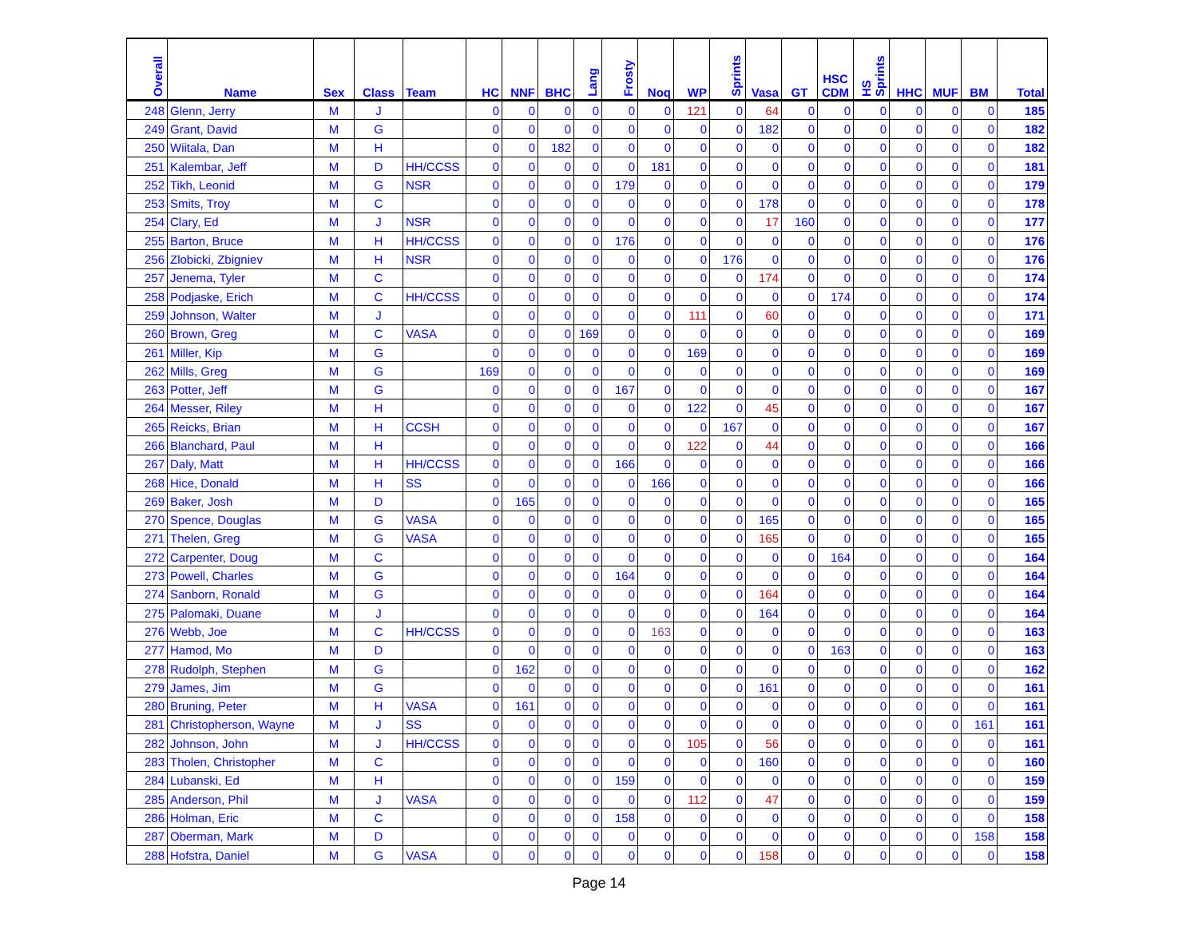| Overall | Name | Sex | Class | Team | HC | NNF | BHC | Lang | Frosty | Noq | WP | Sprints | Vasa | GT | HSC CDM | HS Sprints | HHC | MUF | BM | Total |
| --- | --- | --- | --- | --- | --- | --- | --- | --- | --- | --- | --- | --- | --- | --- | --- | --- | --- | --- | --- | --- |
| 248 | Glenn, Jerry | M | J | | 0 | 0 | 0 | 0 | 0 | 0 | 121 | 0 | 64 | 0 | 0 | 0 | 0 | 0 | 0 | 185 |
| 249 | Grant, David | M | G | | 0 | 0 | 0 | 0 | 0 | 0 | 0 | 0 | 182 | 0 | 0 | 0 | 0 | 0 | 0 | 182 |
| 250 | Wiitala, Dan | M | H | | 0 | 0 | 182 | 0 | 0 | 0 | 0 | 0 | 0 | 0 | 0 | 0 | 0 | 0 | 0 | 182 |
| 251 | Kalembar, Jeff | M | D | HH/CCSS | 0 | 0 | 0 | 0 | 0 | 181 | 0 | 0 | 0 | 0 | 0 | 0 | 0 | 0 | 0 | 181 |
| 252 | Tikh, Leonid | M | G | NSR | 0 | 0 | 0 | 0 | 179 | 0 | 0 | 0 | 0 | 0 | 0 | 0 | 0 | 0 | 0 | 179 |
| 253 | Smits, Troy | M | C | | 0 | 0 | 0 | 0 | 0 | 0 | 0 | 0 | 178 | 0 | 0 | 0 | 0 | 0 | 0 | 178 |
| 254 | Clary, Ed | M | J | NSR | 0 | 0 | 0 | 0 | 0 | 0 | 0 | 0 | 17 | 160 | 0 | 0 | 0 | 0 | 0 | 177 |
| 255 | Barton, Bruce | M | H | HH/CCSS | 0 | 0 | 0 | 0 | 176 | 0 | 0 | 0 | 0 | 0 | 0 | 0 | 0 | 0 | 0 | 176 |
| 256 | Zlobicki, Zbigniev | M | H | NSR | 0 | 0 | 0 | 0 | 0 | 0 | 0 | 176 | 0 | 0 | 0 | 0 | 0 | 0 | 0 | 176 |
| 257 | Jenema, Tyler | M | C | | 0 | 0 | 0 | 0 | 0 | 0 | 0 | 0 | 174 | 0 | 0 | 0 | 0 | 0 | 0 | 174 |
| 258 | Podjaske, Erich | M | C | HH/CCSS | 0 | 0 | 0 | 0 | 0 | 0 | 0 | 0 | 0 | 0 | 174 | 0 | 0 | 0 | 0 | 174 |
| 259 | Johnson, Walter | M | J | | 0 | 0 | 0 | 0 | 0 | 0 | 111 | 0 | 60 | 0 | 0 | 0 | 0 | 0 | 0 | 171 |
| 260 | Brown, Greg | M | C | VASA | 0 | 0 | 0 | 169 | 0 | 0 | 0 | 0 | 0 | 0 | 0 | 0 | 0 | 0 | 0 | 169 |
| 261 | Miller, Kip | M | G | | 0 | 0 | 0 | 0 | 0 | 0 | 169 | 0 | 0 | 0 | 0 | 0 | 0 | 0 | 0 | 169 |
| 262 | Mills, Greg | M | G | | 169 | 0 | 0 | 0 | 0 | 0 | 0 | 0 | 0 | 0 | 0 | 0 | 0 | 0 | 0 | 169 |
| 263 | Potter, Jeff | M | G | | 0 | 0 | 0 | 0 | 167 | 0 | 0 | 0 | 0 | 0 | 0 | 0 | 0 | 0 | 0 | 167 |
| 264 | Messer, Riley | M | H | | 0 | 0 | 0 | 0 | 0 | 0 | 122 | 0 | 45 | 0 | 0 | 0 | 0 | 0 | 0 | 167 |
| 265 | Reicks, Brian | M | H | CCSH | 0 | 0 | 0 | 0 | 0 | 0 | 0 | 167 | 0 | 0 | 0 | 0 | 0 | 0 | 0 | 167 |
| 266 | Blanchard, Paul | M | H | | 0 | 0 | 0 | 0 | 0 | 0 | 122 | 0 | 44 | 0 | 0 | 0 | 0 | 0 | 0 | 166 |
| 267 | Daly, Matt | M | H | HH/CCSS | 0 | 0 | 0 | 0 | 166 | 0 | 0 | 0 | 0 | 0 | 0 | 0 | 0 | 0 | 0 | 166 |
| 268 | Hice, Donald | M | H | SS | 0 | 0 | 0 | 0 | 0 | 166 | 0 | 0 | 0 | 0 | 0 | 0 | 0 | 0 | 0 | 166 |
| 269 | Baker, Josh | M | D | | 0 | 165 | 0 | 0 | 0 | 0 | 0 | 0 | 0 | 0 | 0 | 0 | 0 | 0 | 0 | 165 |
| 270 | Spence, Douglas | M | G | VASA | 0 | 0 | 0 | 0 | 0 | 0 | 0 | 0 | 165 | 0 | 0 | 0 | 0 | 0 | 0 | 165 |
| 271 | Thelen, Greg | M | G | VASA | 0 | 0 | 0 | 0 | 0 | 0 | 0 | 0 | 165 | 0 | 0 | 0 | 0 | 0 | 0 | 165 |
| 272 | Carpenter, Doug | M | C | | 0 | 0 | 0 | 0 | 0 | 0 | 0 | 0 | 0 | 0 | 164 | 0 | 0 | 0 | 0 | 164 |
| 273 | Powell, Charles | M | G | | 0 | 0 | 0 | 0 | 164 | 0 | 0 | 0 | 0 | 0 | 0 | 0 | 0 | 0 | 0 | 164 |
| 274 | Sanborn, Ronald | M | G | | 0 | 0 | 0 | 0 | 0 | 0 | 0 | 0 | 164 | 0 | 0 | 0 | 0 | 0 | 0 | 164 |
| 275 | Palomaki, Duane | M | J | | 0 | 0 | 0 | 0 | 0 | 0 | 0 | 0 | 164 | 0 | 0 | 0 | 0 | 0 | 0 | 164 |
| 276 | Webb, Joe | M | C | HH/CCSS | 0 | 0 | 0 | 0 | 0 | 163 | 0 | 0 | 0 | 0 | 0 | 0 | 0 | 0 | 0 | 163 |
| 277 | Hamod, Mo | M | D | | 0 | 0 | 0 | 0 | 0 | 0 | 0 | 0 | 0 | 0 | 163 | 0 | 0 | 0 | 0 | 163 |
| 278 | Rudolph, Stephen | M | G | | 0 | 162 | 0 | 0 | 0 | 0 | 0 | 0 | 0 | 0 | 0 | 0 | 0 | 0 | 0 | 162 |
| 279 | James, Jim | M | G | | 0 | 0 | 0 | 0 | 0 | 0 | 0 | 0 | 161 | 0 | 0 | 0 | 0 | 0 | 0 | 161 |
| 280 | Bruning, Peter | M | H | VASA | 0 | 161 | 0 | 0 | 0 | 0 | 0 | 0 | 0 | 0 | 0 | 0 | 0 | 0 | 0 | 161 |
| 281 | Christopherson, Wayne | M | J | SS | 0 | 0 | 0 | 0 | 0 | 0 | 0 | 0 | 0 | 0 | 0 | 0 | 0 | 0 | 161 | 161 |
| 282 | Johnson, John | M | J | HH/CCSS | 0 | 0 | 0 | 0 | 0 | 0 | 105 | 0 | 56 | 0 | 0 | 0 | 0 | 0 | 0 | 161 |
| 283 | Tholen, Christopher | M | C | | 0 | 0 | 0 | 0 | 0 | 0 | 0 | 0 | 160 | 0 | 0 | 0 | 0 | 0 | 0 | 160 |
| 284 | Lubanski, Ed | M | H | | 0 | 0 | 0 | 0 | 159 | 0 | 0 | 0 | 0 | 0 | 0 | 0 | 0 | 0 | 0 | 159 |
| 285 | Anderson, Phil | M | J | VASA | 0 | 0 | 0 | 0 | 0 | 0 | 112 | 0 | 47 | 0 | 0 | 0 | 0 | 0 | 0 | 159 |
| 286 | Holman, Eric | M | C | | 0 | 0 | 0 | 0 | 158 | 0 | 0 | 0 | 0 | 0 | 0 | 0 | 0 | 0 | 0 | 158 |
| 287 | Oberman, Mark | M | D | | 0 | 0 | 0 | 0 | 0 | 0 | 0 | 0 | 0 | 0 | 0 | 0 | 0 | 0 | 158 | 158 |
| 288 | Hofstra, Daniel | M | G | VASA | 0 | 0 | 0 | 0 | 0 | 0 | 0 | 0 | 158 | 0 | 0 | 0 | 0 | 0 | 0 | 158 |
Page 14